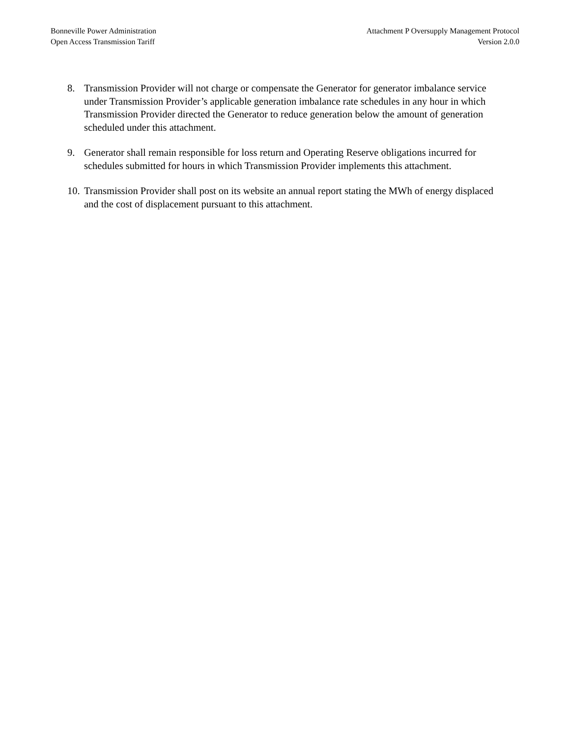Bonneville Power Administration
Open Access Transmission Tariff
Attachment P Oversupply Management Protocol
Version 2.0.0
8. Transmission Provider will not charge or compensate the Generator for generator imbalance service under Transmission Provider’s applicable generation imbalance rate schedules in any hour in which Transmission Provider directed the Generator to reduce generation below the amount of generation scheduled under this attachment.
9. Generator shall remain responsible for loss return and Operating Reserve obligations incurred for schedules submitted for hours in which Transmission Provider implements this attachment.
10. Transmission Provider shall post on its website an annual report stating the MWh of energy displaced and the cost of displacement pursuant to this attachment.